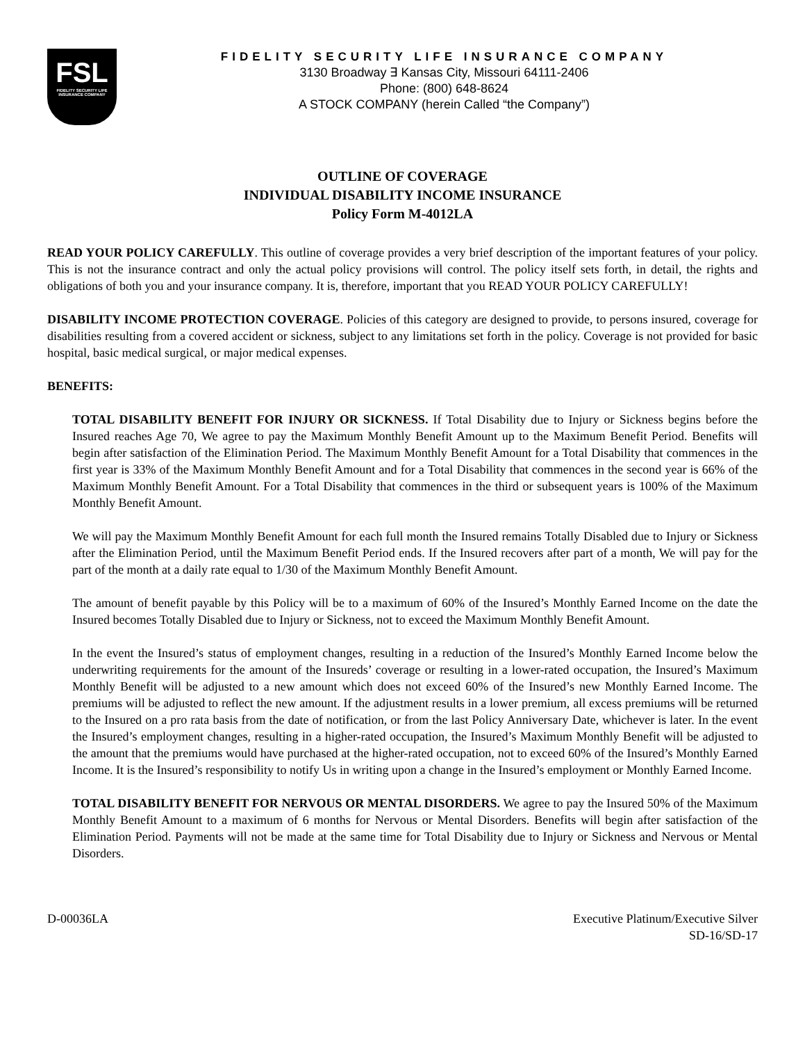FSL
FIDELITY SECURITY LIFE INSURANCE COMPANY
FIDELITY SECURITY LIFE INSURANCE COMPANY
3130 Broadway ∃ Kansas City, Missouri 64111-2406
Phone: (800) 648-8624
A STOCK COMPANY (herein Called “the Company”)
OUTLINE OF COVERAGE
INDIVIDUAL DISABILITY INCOME INSURANCE
Policy Form M-4012LA
READ YOUR POLICY CAREFULLY. This outline of coverage provides a very brief description of the important features of your policy. This is not the insurance contract and only the actual policy provisions will control. The policy itself sets forth, in detail, the rights and obligations of both you and your insurance company. It is, therefore, important that you READ YOUR POLICY CAREFULLY!
DISABILITY INCOME PROTECTION COVERAGE. Policies of this category are designed to provide, to persons insured, coverage for disabilities resulting from a covered accident or sickness, subject to any limitations set forth in the policy. Coverage is not provided for basic hospital, basic medical surgical, or major medical expenses.
BENEFITS:
TOTAL DISABILITY BENEFIT FOR INJURY OR SICKNESS. If Total Disability due to Injury or Sickness begins before the Insured reaches Age 70, We agree to pay the Maximum Monthly Benefit Amount up to the Maximum Benefit Period. Benefits will begin after satisfaction of the Elimination Period. The Maximum Monthly Benefit Amount for a Total Disability that commences in the first year is 33% of the Maximum Monthly Benefit Amount and for a Total Disability that commences in the second year is 66% of the Maximum Monthly Benefit Amount. For a Total Disability that commences in the third or subsequent years is 100% of the Maximum Monthly Benefit Amount.
We will pay the Maximum Monthly Benefit Amount for each full month the Insured remains Totally Disabled due to Injury or Sickness after the Elimination Period, until the Maximum Benefit Period ends. If the Insured recovers after part of a month, We will pay for the part of the month at a daily rate equal to 1/30 of the Maximum Monthly Benefit Amount.
The amount of benefit payable by this Policy will be to a maximum of 60% of the Insured’s Monthly Earned Income on the date the Insured becomes Totally Disabled due to Injury or Sickness, not to exceed the Maximum Monthly Benefit Amount.
In the event the Insured’s status of employment changes, resulting in a reduction of the Insured’s Monthly Earned Income below the underwriting requirements for the amount of the Insureds’ coverage or resulting in a lower-rated occupation, the Insured’s Maximum Monthly Benefit will be adjusted to a new amount which does not exceed 60% of the Insured’s new Monthly Earned Income. The premiums will be adjusted to reflect the new amount. If the adjustment results in a lower premium, all excess premiums will be returned to the Insured on a pro rata basis from the date of notification, or from the last Policy Anniversary Date, whichever is later. In the event the Insured’s employment changes, resulting in a higher-rated occupation, the Insured’s Maximum Monthly Benefit will be adjusted to the amount that the premiums would have purchased at the higher-rated occupation, not to exceed 60% of the Insured’s Monthly Earned Income. It is the Insured’s responsibility to notify Us in writing upon a change in the Insured’s employment or Monthly Earned Income.
TOTAL DISABILITY BENEFIT FOR NERVOUS OR MENTAL DISORDERS. We agree to pay the Insured 50% of the Maximum Monthly Benefit Amount to a maximum of 6 months for Nervous or Mental Disorders. Benefits will begin after satisfaction of the Elimination Period. Payments will not be made at the same time for Total Disability due to Injury or Sickness and Nervous or Mental Disorders.
D-00036LA Executive Platinum/Executive Silver
SD-16/SD-17